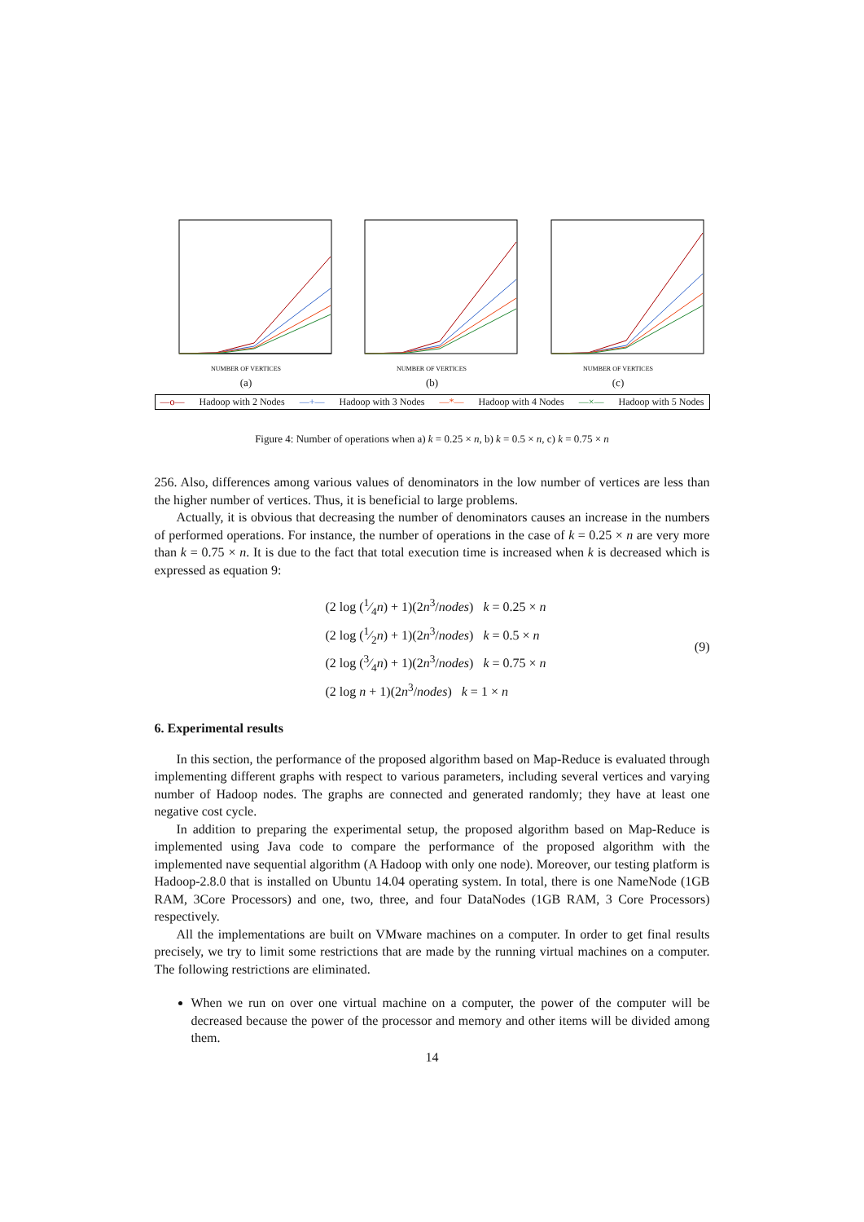NUMBER OF VERTICES
(a)
NUMBER OF VERTICES
(b)
NUMBER OF VERTICES
(c)
—o— Hadoop with 2 Nodes —+— Hadoop with 3 Nodes —*— Hadoop with 4 Nodes —×— Hadoop with 5 Nodes
Figure 4: Number of operations when a) k = 0.25 × n, b) k = 0.5 × n, c) k = 0.75 × n
256. Also, differences among various values of denominators in the low number of vertices are less than the higher number of vertices. Thus, it is beneficial to large problems.
Actually, it is obvious that decreasing the number of denominators causes an increase in the numbers of performed operations. For instance, the number of operations in the case of k = 0.25 × n are very more than k = 0.75 × n. It is due to the fact that total execution time is increased when k is decreased which is expressed as equation 9:
(2 log (1⁄4n) + 1)(2n<sup>3</sup>/nodes) k = 0.25 × n
(2 log (1⁄2n) + 1)(2n<sup>3</sup>/nodes) k = 0.5 × n
(2 log (3⁄4n) + 1)(2n<sup>3</sup>/nodes) k = 0.75 × n
(2 log n + 1)(2n<sup>3</sup>/nodes) k = 1 × n
(9)
6. Experimental results
In this section, the performance of the proposed algorithm based on Map-Reduce is evaluated through implementing different graphs with respect to various parameters, including several vertices and varying number of Hadoop nodes. The graphs are connected and generated randomly; they have at least one negative cost cycle.
In addition to preparing the experimental setup, the proposed algorithm based on Map-Reduce is implemented using Java code to compare the performance of the proposed algorithm with the implemented nave sequential algorithm (A Hadoop with only one node). Moreover, our testing platform is Hadoop-2.8.0 that is installed on Ubuntu 14.04 operating system. In total, there is one NameNode (1GB RAM, 3Core Processors) and one, two, three, and four DataNodes (1GB RAM, 3 Core Processors) respectively.
All the implementations are built on VMware machines on a computer. In order to get final results precisely, we try to limit some restrictions that are made by the running virtual machines on a computer. The following restrictions are eliminated.
When we run on over one virtual machine on a computer, the power of the computer will be decreased because the power of the processor and memory and other items will be divided among them.
14